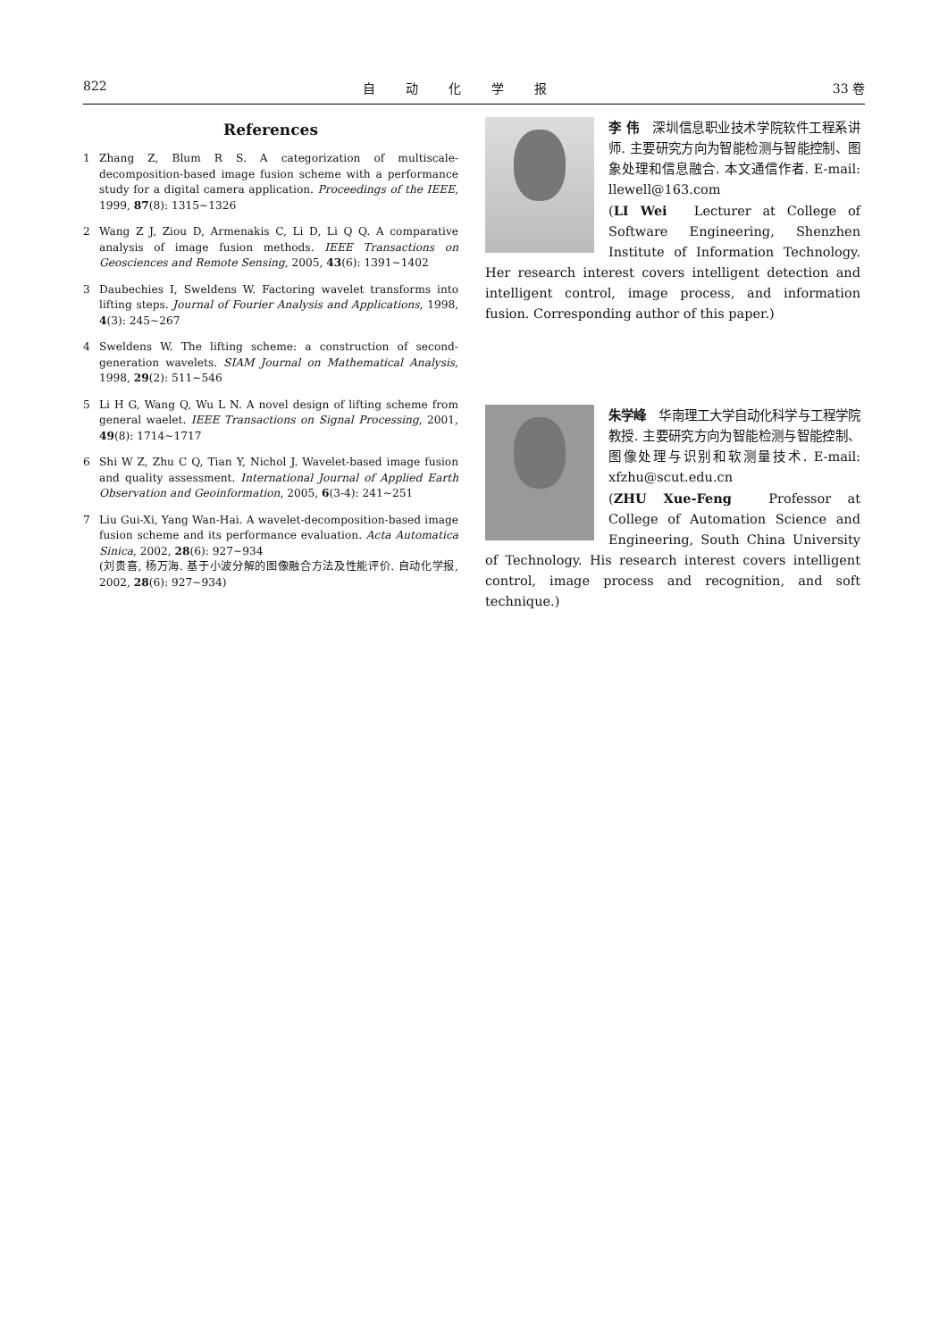822 自动化学报 33 卷
References
1 Zhang Z, Blum R S. A categorization of multiscale-decomposition-based image fusion scheme with a performance study for a digital camera application. Proceedings of the IEEE, 1999, 87(8): 1315∼1326
2 Wang Z J, Ziou D, Armenakis C, Li D, Li Q Q. A comparative analysis of image fusion methods. IEEE Transactions on Geosciences and Remote Sensing, 2005, 43(6): 1391∼1402
3 Daubechies I, Sweldens W. Factoring wavelet transforms into lifting steps. Journal of Fourier Analysis and Applications, 1998, 4(3): 245∼267
4 Sweldens W. The lifting scheme: a construction of second-generation wavelets. SIAM Journal on Mathematical Analysis, 1998, 29(2): 511∼546
5 Li H G, Wang Q, Wu L N. A novel design of lifting scheme from general waelet. IEEE Transactions on Signal Processing, 2001, 49(8): 1714∼1717
6 Shi W Z, Zhu C Q, Tian Y, Nichol J. Wavelet-based image fusion and quality assessment. International Journal of Applied Earth Observation and Geoinformation, 2005, 6(3-4): 241∼251
7 Liu Gui-Xi, Yang Wan-Hai. A wavelet-decomposition-based image fusion scheme and its performance evaluation. Acta Automatica Sinica, 2002, 28(6): 927∼934
(刘贵喜, 杨万海. 基于小波分解的图像融合方法及性能评价. 自动化学报, 2002, 28(6): 927∼934)
李 伟　深圳信息职业技术学院软件工程系讲师. 主要研究方向为智能检测与智能控制、图象处理和信息融合. 本文通信作者. E-mail: llewell@163.com
(LI Wei　Lecturer at College of Software Engineering, Shenzhen Institute of Information Technology. Her research interest covers intelligent detection and intelligent control, image process, and information fusion. Corresponding author of this paper.)
朱学峰　华南理工大学自动化科学与工程学院教授. 主要研究方向为智能检测与智能控制、图像处理与识别和软测量技术. E-mail: xfzhu@scut.edu.cn
(ZHU Xue-Feng　Professor at College of Automation Science and Engineering, South China University of Technology. His research interest covers intelligent control, image process and recognition, and soft technique.)